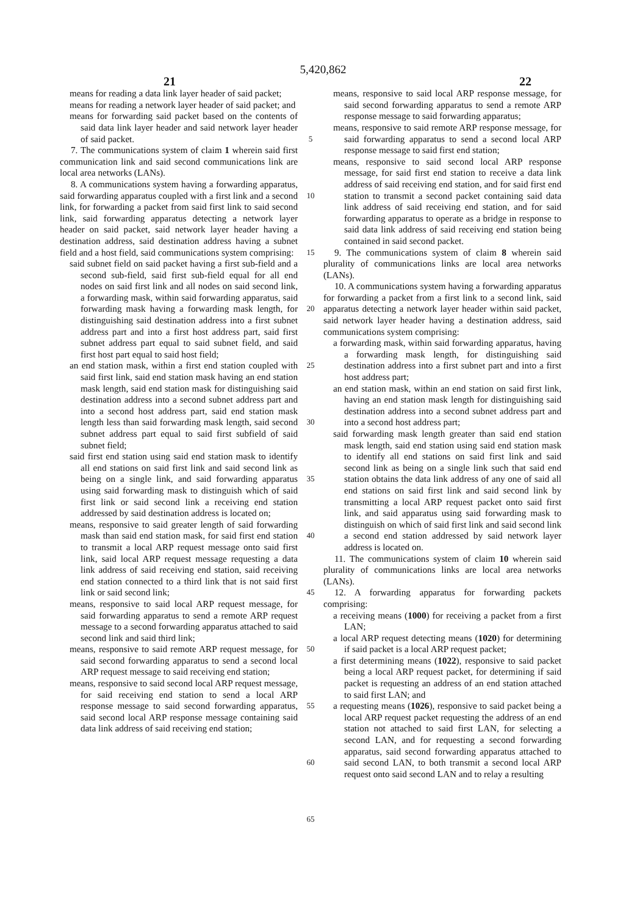5,420,862
21 22
means for reading a data link layer header of said packet;
means for reading a network layer header of said packet; and
means for forwarding said packet based on the contents of said data link layer header and said network layer header of said packet.
7. The communications system of claim 1 wherein said first communication link and said second communications link are local area networks (LANs).
8. A communications system having a forwarding apparatus, said forwarding apparatus coupled with a first link and a second link, for forwarding a packet from said first link to said second link, said forwarding apparatus detecting a network layer header on said packet, said network layer header having a destination address, said destination address having a subnet field and a host field, said communications system comprising:
said subnet field on said packet having a first sub-field and a second sub-field, said first sub-field equal for all end nodes on said first link and all nodes on said second link, a forwarding mask, within said forwarding apparatus, said forwarding mask having a forwarding mask length, for distinguishing said destination address into a first subnet address part and into a first host address part, said first subnet address part equal to said subnet field, and said first host part equal to said host field;
an end station mask, within a first end station coupled with said first link, said end station mask having an end station mask length, said end station mask for distinguishing said destination address into a second subnet address part and into a second host address part, said end station mask length less than said forwarding mask length, said second subnet address part equal to said first subfield of said subnet field;
said first end station using said end station mask to identify all end stations on said first link and said second link as being on a single link, and said forwarding apparatus using said forwarding mask to distinguish which of said first link or said second link a receiving end station addressed by said destination address is located on;
means, responsive to said greater length of said forwarding mask than said end station mask, for said first end station to transmit a local ARP request message onto said first link, said local ARP request message requesting a data link address of said receiving end station, said receiving end station connected to a third link that is not said first link or said second link;
means, responsive to said local ARP request message, for said forwarding apparatus to send a remote ARP request message to a second forwarding apparatus attached to said second link and said third link;
means, responsive to said remote ARP request message, for said second forwarding apparatus to send a second local ARP request message to said receiving end station;
means, responsive to said second local ARP request message, for said receiving end station to send a local ARP response message to said second forwarding apparatus, said second local ARP response message containing said data link address of said receiving end station;
5
10
15
20
25
30
35
40
45
50
55
60
65
means, responsive to said local ARP response message, for said second forwarding apparatus to send a remote ARP response message to said forwarding apparatus;
means, responsive to said remote ARP response message, for said forwarding apparatus to send a second local ARP response message to said first end station;
means, responsive to said second local ARP response message, for said first end station to receive a data link address of said receiving end station, and for said first end station to transmit a second packet containing said data link address of said receiving end station, and for said forwarding apparatus to operate as a bridge in response to said data link address of said receiving end station being contained in said second packet.
9. The communications system of claim 8 wherein said plurality of communications links are local area networks (LANs).
10. A communications system having a forwarding apparatus for forwarding a packet from a first link to a second link, said apparatus detecting a network layer header within said packet, said network layer header having a destination address, said communications system comprising:
a forwarding mask, within said forwarding apparatus, having a forwarding mask length, for distinguishing said destination address into a first subnet part and into a first host address part;
an end station mask, within an end station on said first link, having an end station mask length for distinguishing said destination address into a second subnet address part and into a second host address part;
said forwarding mask length greater than said end station mask length, said end station using said end station mask to identify all end stations on said first link and said second link as being on a single link such that said end station obtains the data link address of any one of said all end stations on said first link and said second link by transmitting a local ARP request packet onto said first link, and said apparatus using said forwarding mask to distinguish on which of said first link and said second link a second end station addressed by said network layer address is located on.
11. The communications system of claim 10 wherein said plurality of communications links are local area networks (LANs).
12. A forwarding apparatus for forwarding packets comprising:
a receiving means (1000) for receiving a packet from a first LAN;
a local ARP request detecting means (1020) for determining if said packet is a local ARP request packet;
a first determining means (1022), responsive to said packet being a local ARP request packet, for determining if said packet is requesting an address of an end station attached to said first LAN; and
a requesting means (1026), responsive to said packet being a local ARP request packet requesting the address of an end station not attached to said first LAN, for selecting a second LAN, and for requesting a second forwarding apparatus, said second forwarding apparatus attached to said second LAN, to both transmit a second local ARP request onto said second LAN and to relay a resulting